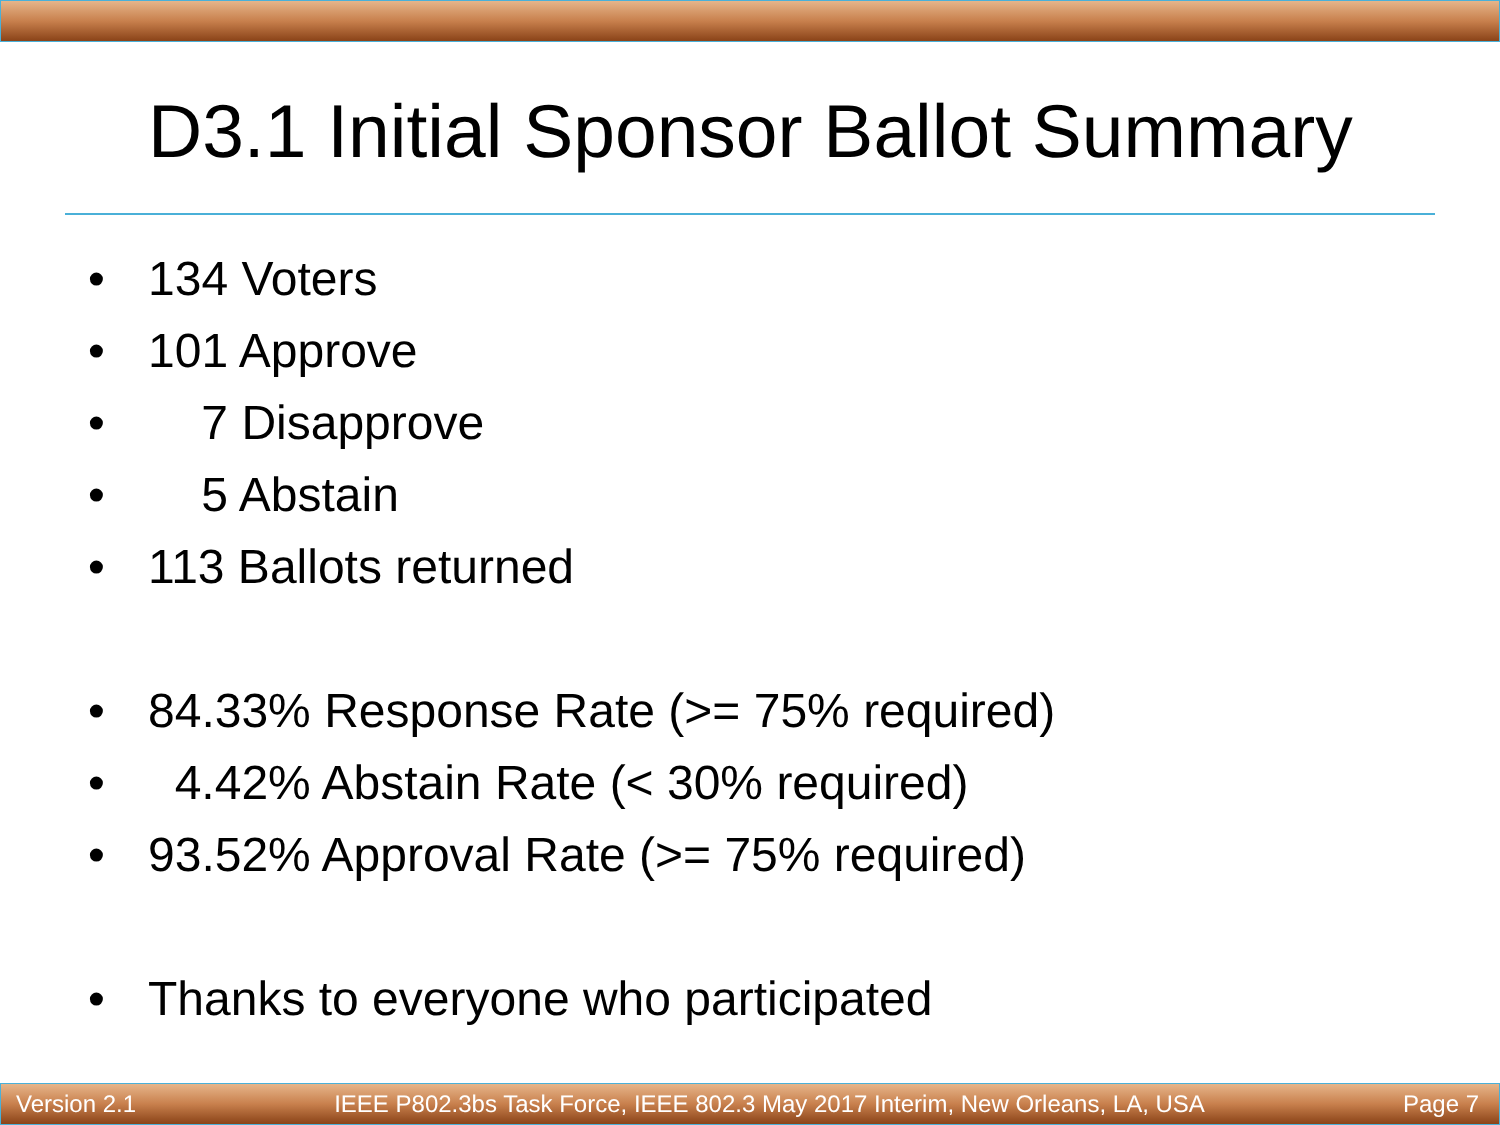D3.1 Initial Sponsor Ballot Summary
• 134 Voters
• 101 Approve
• 7 Disapprove
• 5 Abstain
• 113 Ballots returned
• 84.33% Response Rate (>= 75% required)
• 4.42% Abstain Rate (< 30% required)
• 93.52% Approval Rate (>= 75% required)
• Thanks to everyone who participated
Version 2.1 IEEE P802.3bs Task Force, IEEE 802.3 May 2017 Interim, New Orleans, LA, USA Page 7